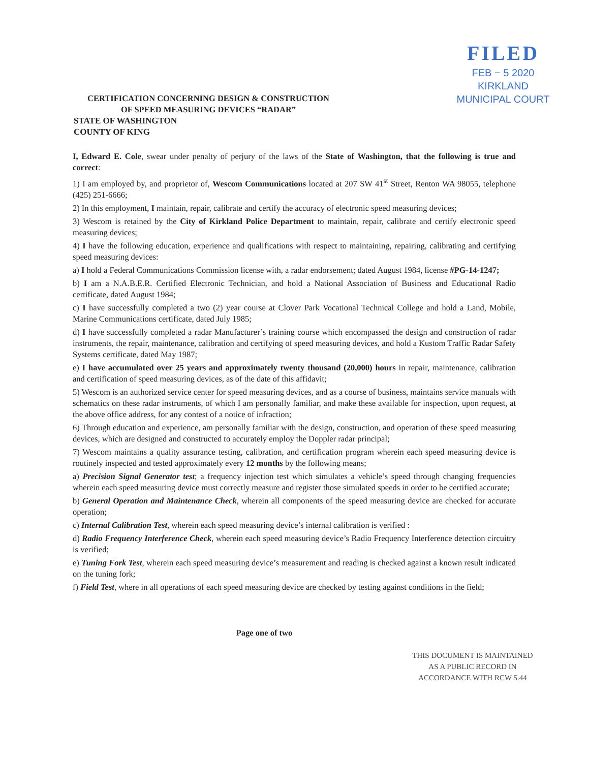FILED
FEB − 5 2020
KIRKLAND
MUNICIPAL COURT
CERTIFICATION CONCERNING DESIGN & CONSTRUCTION
OF SPEED MEASURING DEVICES “RADAR”
STATE OF WASHINGTON
COUNTY OF KING
I, Edward E. Cole, swear under penalty of perjury of the laws of the State of Washington, that the following is true and correct:
1) I am employed by, and proprietor of, Wescom Communications located at 207 SW 41<sup>st</sup> Street, Renton WA 98055, telephone (425) 251-6666;
2) In this employment, I maintain, repair, calibrate and certify the accuracy of electronic speed measuring devices;
3) Wescom is retained by the City of Kirkland Police Department to maintain, repair, calibrate and certify electronic speed measuring devices;
4) I have the following education, experience and qualifications with respect to maintaining, repairing, calibrating and certifying speed measuring devices:
a) I hold a Federal Communications Commission license with, a radar endorsement; dated August 1984, license #PG-14-1247;
b) I am a N.A.B.E.R. Certified Electronic Technician, and hold a National Association of Business and Educational Radio certificate, dated August 1984;
c) I have successfully completed a two (2) year course at Clover Park Vocational Technical College and hold a Land, Mobile, Marine Communications certificate, dated July 1985;
d) I have successfully completed a radar Manufacturer’s training course which encompassed the design and construction of radar instruments, the repair, maintenance, calibration and certifying of speed measuring devices, and hold a Kustom Traffic Radar Safety Systems certificate, dated May 1987;
e) I have accumulated over 25 years and approximately twenty thousand (20,000) hours in repair, maintenance, calibration and certification of speed measuring devices, as of the date of this affidavit;
5) Wescom is an authorized service center for speed measuring devices, and as a course of business, maintains service manuals with schematics on these radar instruments, of which I am personally familiar, and make these available for inspection, upon request, at the above office address, for any contest of a notice of infraction;
6) Through education and experience, am personally familiar with the design, construction, and operation of these speed measuring devices, which are designed and constructed to accurately employ the Doppler radar principal;
7) Wescom maintains a quality assurance testing, calibration, and certification program wherein each speed measuring device is routinely inspected and tested approximately every 12 months by the following means;
a) Precision Signal Generator test; a frequency injection test which simulates a vehicle’s speed through changing frequencies wherein each speed measuring device must correctly measure and register those simulated speeds in order to be certified accurate;
b) General Operation and Maintenance Check, wherein all components of the speed measuring device are checked for accurate operation;
c) Internal Calibration Test, wherein each speed measuring device’s internal calibration is verified :
d) Radio Frequency Interference Check, wherein each speed measuring device’s Radio Frequency Interference detection circuitry is verified;
e) Tuning Fork Test, wherein each speed measuring device’s measurement and reading is checked against a known result indicated on the tuning fork;
f) Field Test, where in all operations of each speed measuring device are checked by testing against conditions in the field;
Page one of two
THIS DOCUMENT IS MAINTAINED
AS A PUBLIC RECORD IN
ACCORDANCE WITH RCW 5.44